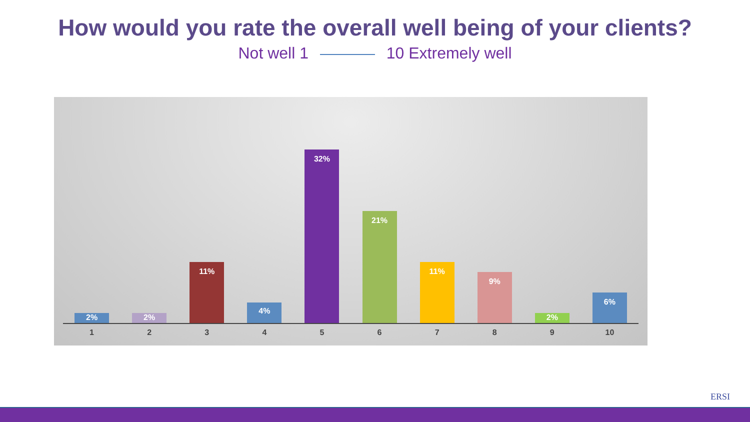How would you rate the overall well being of your clients?
Not well 1 10 Extremely well
2%
2%
11%
4%
32%
21%
11%
9%
2%
6%
1 2 3 4 5 6 7 8 9 10
ERSI